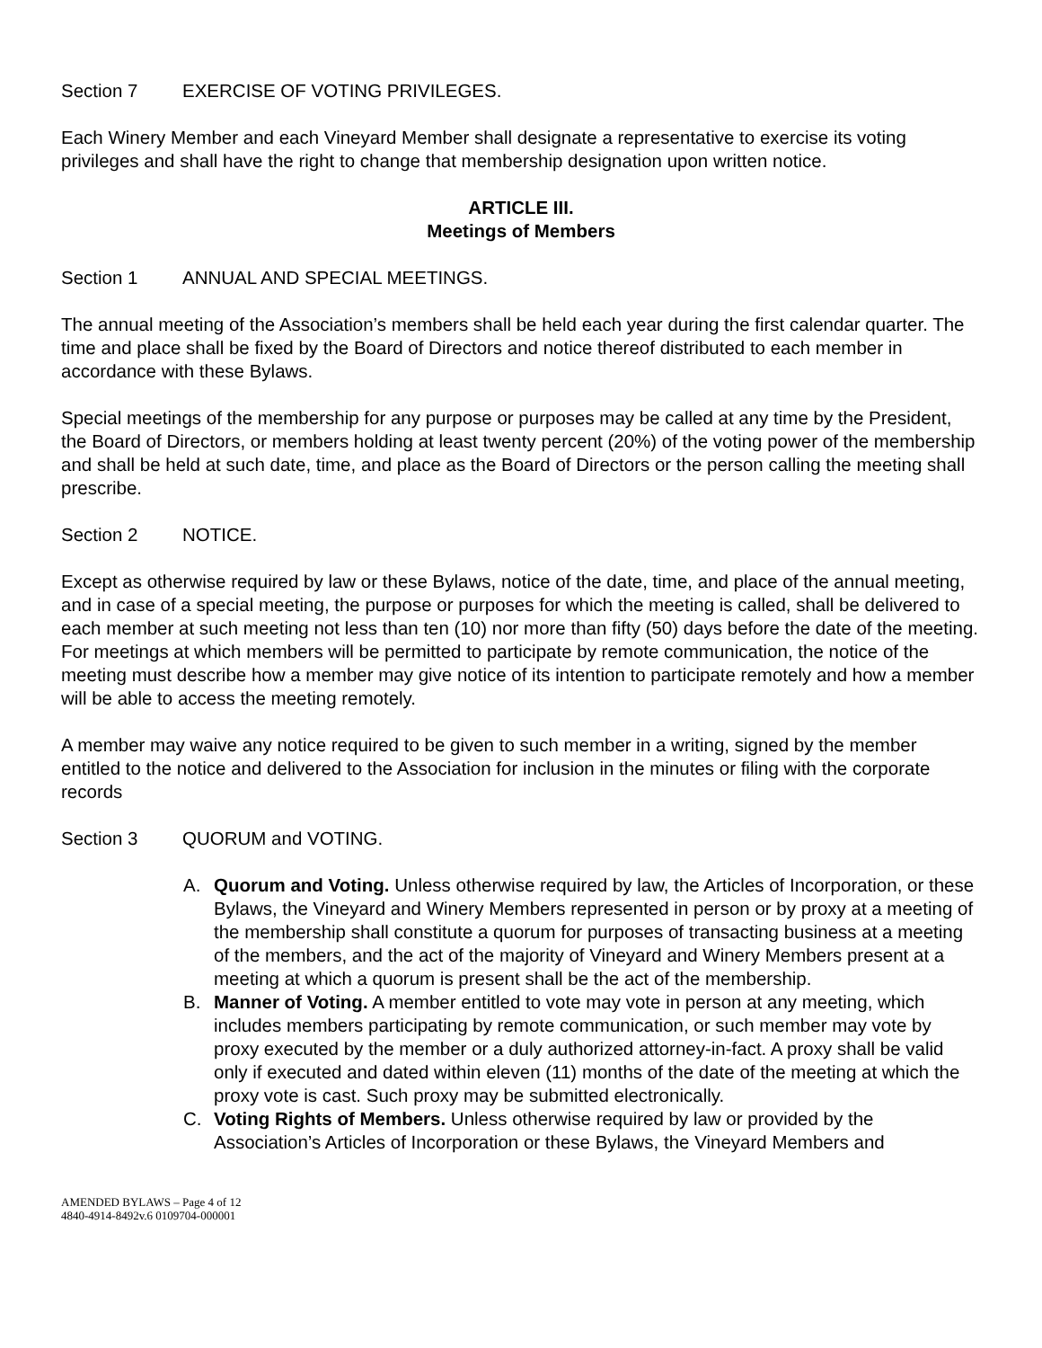Section 7 EXERCISE OF VOTING PRIVILEGES.
Each Winery Member and each Vineyard Member shall designate a representative to exercise its voting privileges and shall have the right to change that membership designation upon written notice.
ARTICLE III.
Meetings of Members
Section 1 ANNUAL AND SPECIAL MEETINGS.
The annual meeting of the Association’s members shall be held each year during the first calendar quarter. The time and place shall be fixed by the Board of Directors and notice thereof distributed to each member in accordance with these Bylaws.
Special meetings of the membership for any purpose or purposes may be called at any time by the President, the Board of Directors, or members holding at least twenty percent (20%) of the voting power of the membership and shall be held at such date, time, and place as the Board of Directors or the person calling the meeting shall prescribe.
Section 2 NOTICE.
Except as otherwise required by law or these Bylaws, notice of the date, time, and place of the annual meeting, and in case of a special meeting, the purpose or purposes for which the meeting is called, shall be delivered to each member at such meeting not less than ten (10) nor more than fifty (50) days before the date of the meeting. For meetings at which members will be permitted to participate by remote communication, the notice of the meeting must describe how a member may give notice of its intention to participate remotely and how a member will be able to access the meeting remotely.
A member may waive any notice required to be given to such member in a writing, signed by the member entitled to the notice and delivered to the Association for inclusion in the minutes or filing with the corporate records
Section 3 QUORUM and VOTING.
A. Quorum and Voting. Unless otherwise required by law, the Articles of Incorporation, or these Bylaws, the Vineyard and Winery Members represented in person or by proxy at a meeting of the membership shall constitute a quorum for purposes of transacting business at a meeting of the members, and the act of the majority of Vineyard and Winery Members present at a meeting at which a quorum is present shall be the act of the membership.
B. Manner of Voting. A member entitled to vote may vote in person at any meeting, which includes members participating by remote communication, or such member may vote by proxy executed by the member or a duly authorized attorney-in-fact. A proxy shall be valid only if executed and dated within eleven (11) months of the date of the meeting at which the proxy vote is cast. Such proxy may be submitted electronically.
C. Voting Rights of Members. Unless otherwise required by law or provided by the Association’s Articles of Incorporation or these Bylaws, the Vineyard Members and
AMENDED BYLAWS – Page 4 of 12
4840-4914-8492v.6 0109704-000001